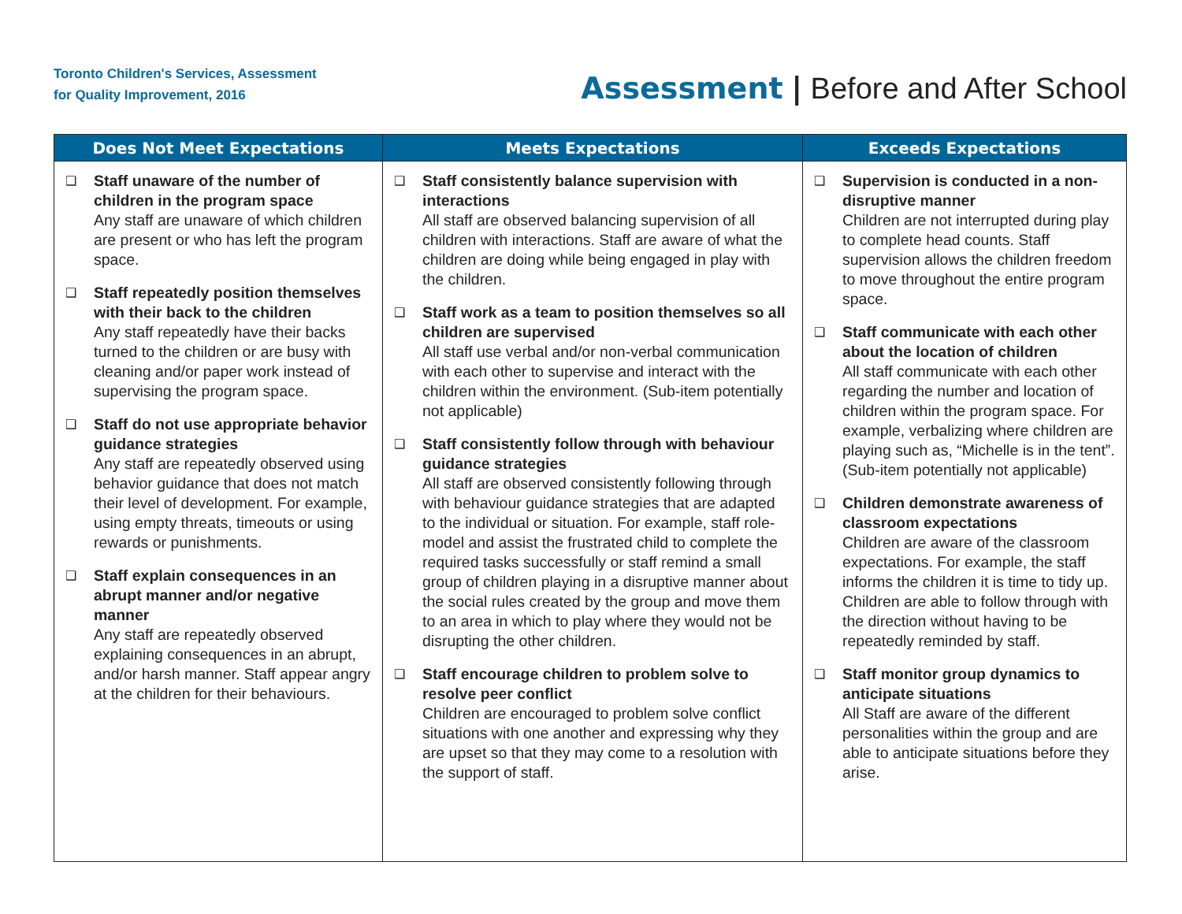Toronto Children's Services, Assessment
for Quality Improvement, 2016
Assessment | Before and After School
| Does Not Meet Expectations | Meets Expectations | Exceeds Expectations |
| --- | --- | --- |
| ❑ Staff unaware of the number of children in the program space Any staff are unaware of which children are present or who has left the program space. ❑ Staff repeatedly position themselves with their back to the children Any staff repeatedly have their backs turned to the children or are busy with cleaning and/or paper work instead of supervising the program space. ❑ Staff do not use appropriate behavior guidance strategies Any staff are repeatedly observed using behavior guidance that does not match their level of development. For example, using empty threats, timeouts or using rewards or punishments. ❑ Staff explain consequences in an abrupt manner and/or negative manner Any staff are repeatedly observed explaining consequences in an abrupt, and/or harsh manner. Staff appear angry at the children for their behaviours. | ❑ Staff consistently balance supervision with interactions All staff are observed balancing supervision of all children with interactions. Staff are aware of what the children are doing while being engaged in play with the children. ❑ Staff work as a team to position themselves so all children are supervised All staff use verbal and/or non-verbal communication with each other to supervise and interact with the children within the environment. (Sub-item potentially not applicable) ❑ Staff consistently follow through with behaviour guidance strategies All staff are observed consistently following through with behaviour guidance strategies that are adapted to the individual or situation. For example, staff role-model and assist the frustrated child to complete the required tasks successfully or staff remind a small group of children playing in a disruptive manner about the social rules created by the group and move them to an area in which to play where they would not be disrupting the other children. ❑ Staff encourage children to problem solve to resolve peer conflict Children are encouraged to problem solve conflict situations with one another and expressing why they are upset so that they may come to a resolution with the support of staff. | ❑ Supervision is conducted in a non-disruptive manner Children are not interrupted during play to complete head counts. Staff supervision allows the children freedom to move throughout the entire program space. ❑ Staff communicate with each other about the location of children All staff communicate with each other regarding the number and location of children within the program space. For example, verbalizing where children are playing such as, “Michelle is in the tent”. (Sub-item potentially not applicable) ❑ Children demonstrate awareness of classroom expectations Children are aware of the classroom expectations. For example, the staff informs the children it is time to tidy up. Children are able to follow through with the direction without having to be repeatedly reminded by staff. ❑ Staff monitor group dynamics to anticipate situations All Staff are aware of the different personalities within the group and are able to anticipate situations before they arise. |